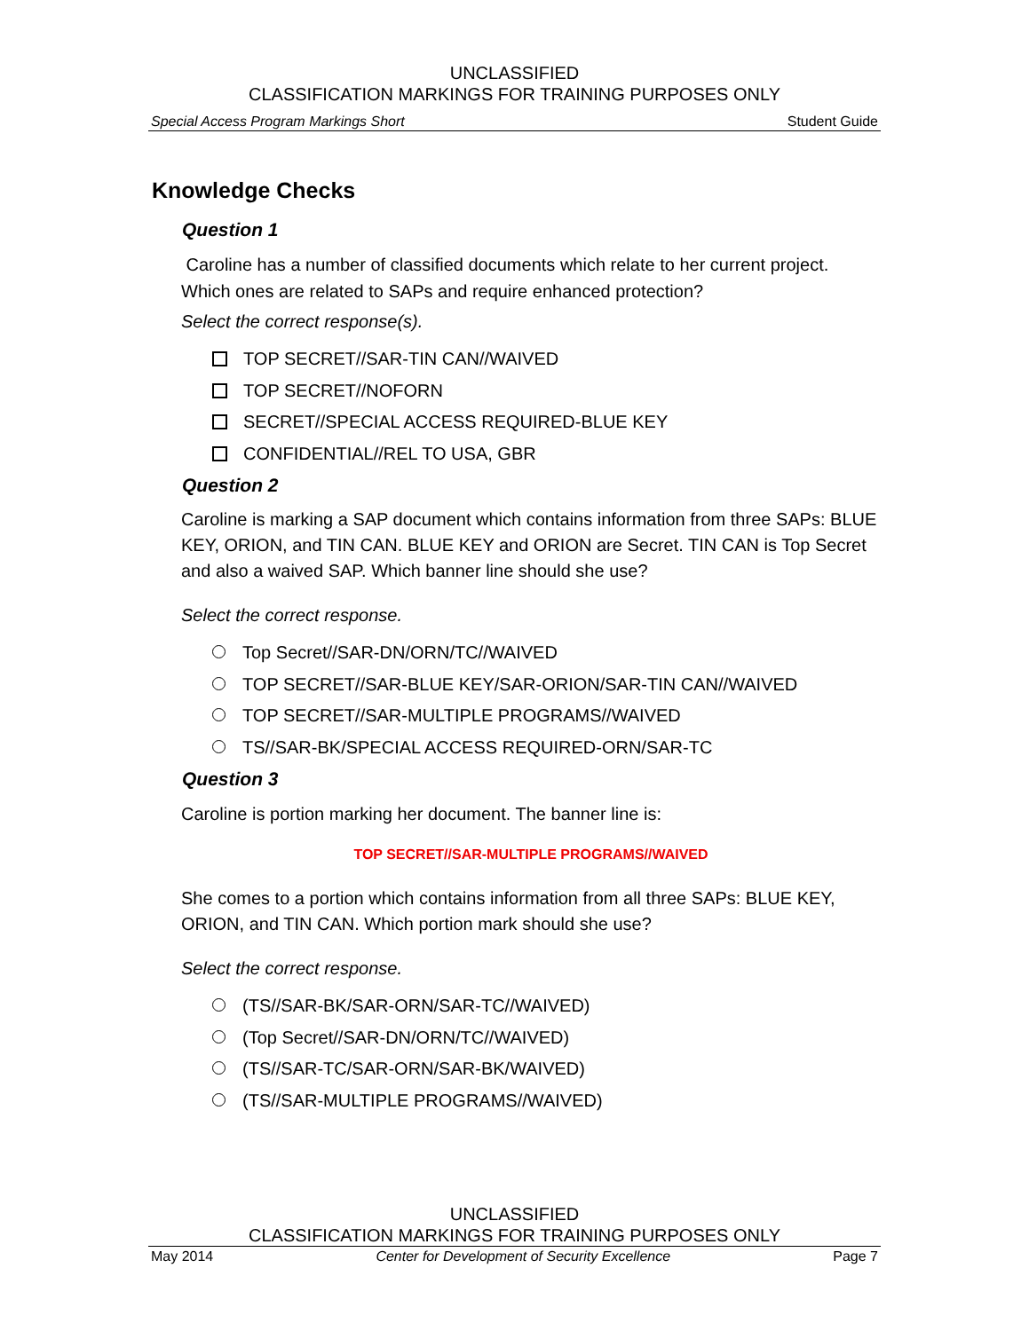UNCLASSIFIED
CLASSIFICATION MARKINGS FOR TRAINING PURPOSES ONLY
Special Access Program Markings Short Student Guide
Knowledge Checks
Question 1
Caroline has a number of classified documents which relate to her current project. Which ones are related to SAPs and require enhanced protection?
Select the correct response(s).
TOP SECRET//SAR-TIN CAN//WAIVED
TOP SECRET//NOFORN
SECRET//SPECIAL ACCESS REQUIRED-BLUE KEY
CONFIDENTIAL//REL TO USA, GBR
Question 2
Caroline is marking a SAP document which contains information from three SAPs: BLUE KEY, ORION, and TIN CAN. BLUE KEY and ORION are Secret. TIN CAN is Top Secret and also a waived SAP. Which banner line should she use?
Select the correct response.
Top Secret//SAR-DN/ORN/TC//WAIVED
TOP SECRET//SAR-BLUE KEY/SAR-ORION/SAR-TIN CAN//WAIVED
TOP SECRET//SAR-MULTIPLE PROGRAMS//WAIVED
TS//SAR-BK/SPECIAL ACCESS REQUIRED-ORN/SAR-TC
Question 3
Caroline is portion marking her document. The banner line is:
TOP SECRET//SAR-MULTIPLE PROGRAMS//WAIVED
She comes to a portion which contains information from all three SAPs: BLUE KEY, ORION, and TIN CAN. Which portion mark should she use?
Select the correct response.
(TS//SAR-BK/SAR-ORN/SAR-TC//WAIVED)
(Top Secret//SAR-DN/ORN/TC//WAIVED)
(TS//SAR-TC/SAR-ORN/SAR-BK/WAIVED)
(TS//SAR-MULTIPLE PROGRAMS//WAIVED)
UNCLASSIFIED
CLASSIFICATION MARKINGS FOR TRAINING PURPOSES ONLY
May 2014 Center for Development of Security Excellence Page 7